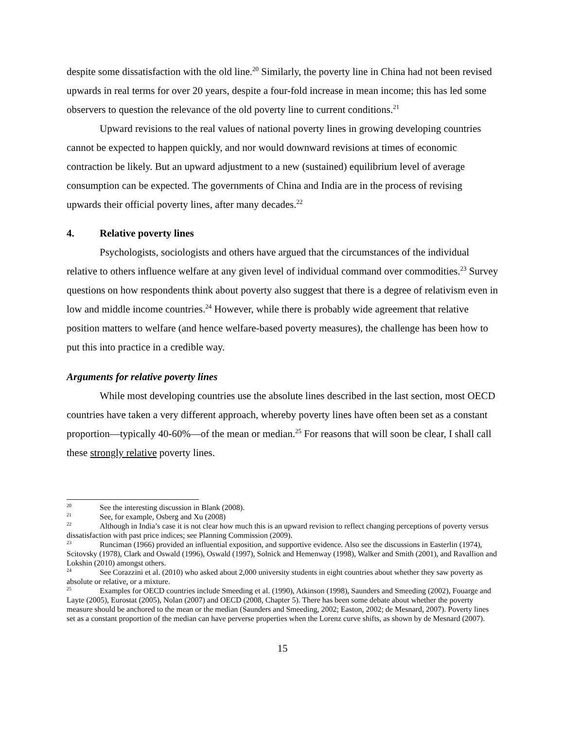despite some dissatisfaction with the old line.<sup>20</sup> Similarly, the poverty line in China had not been revised upwards in real terms for over 20 years, despite a four-fold increase in mean income; this has led some observers to question the relevance of the old poverty line to current conditions.<sup>21</sup>
Upward revisions to the real values of national poverty lines in growing developing countries cannot be expected to happen quickly, and nor would downward revisions at times of economic contraction be likely. But an upward adjustment to a new (sustained) equilibrium level of average consumption can be expected. The governments of China and India are in the process of revising upwards their official poverty lines, after many decades.<sup>22</sup>
4. Relative poverty lines
Psychologists, sociologists and others have argued that the circumstances of the individual relative to others influence welfare at any given level of individual command over commodities.<sup>23</sup> Survey questions on how respondents think about poverty also suggest that there is a degree of relativism even in low and middle income countries.<sup>24</sup> However, while there is probably wide agreement that relative position matters to welfare (and hence welfare-based poverty measures), the challenge has been how to put this into practice in a credible way.
Arguments for relative poverty lines
While most developing countries use the absolute lines described in the last section, most OECD countries have taken a very different approach, whereby poverty lines have often been set as a constant proportion—typically 40-60%—of the mean or median.<sup>25</sup> For reasons that will soon be clear, I shall call these strongly relative poverty lines.
<sup>20</sup> See the interesting discussion in Blank (2008).
<sup>21</sup> See, for example, Osberg and Xu (2008)
<sup>22</sup> Although in India’s case it is not clear how much this is an upward revision to reflect changing perceptions of poverty versus dissatisfaction with past price indices; see Planning Commission (2009).
<sup>23</sup> Runciman (1966) provided an influential exposition, and supportive evidence. Also see the discussions in Easterlin (1974), Scitovsky (1978), Clark and Oswald (1996), Oswald (1997), Solnick and Hemenway (1998), Walker and Smith (2001), and Ravallion and Lokshin (2010) amongst others.
<sup>24</sup> See Corazzini et al. (2010) who asked about 2,000 university students in eight countries about whether they saw poverty as absolute or relative, or a mixture.
<sup>25</sup> Examples for OECD countries include Smeeding et al. (1990), Atkinson (1998), Saunders and Smeeding (2002), Fouarge and Layte (2005), Eurostat (2005), Nolan (2007) and OECD (2008, Chapter 5). There has been some debate about whether the poverty measure should be anchored to the mean or the median (Saunders and Smeeding, 2002; Easton, 2002; de Mesnard, 2007). Poverty lines set as a constant proportion of the median can have perverse properties when the Lorenz curve shifts, as shown by de Mesnard (2007).
15